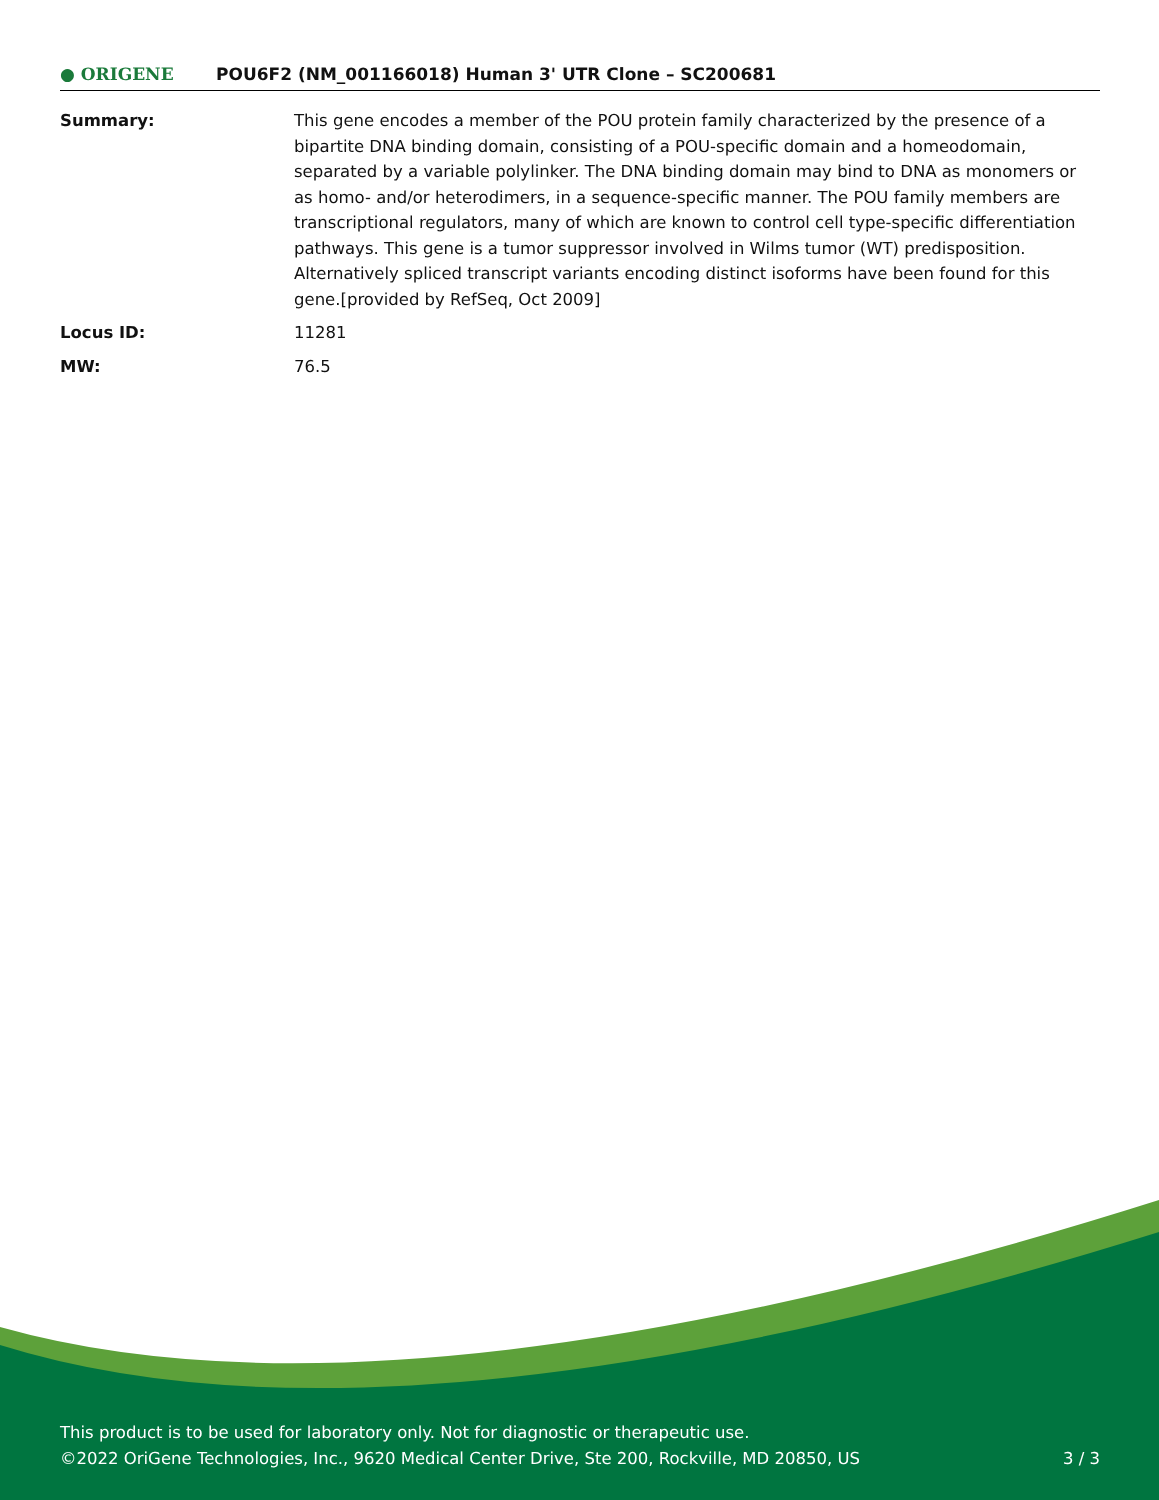● ORIGENE
POU6F2 (NM_001166018) Human 3' UTR Clone – SC200681
| Summary: | This gene encodes a member of the POU protein family characterized by the presence of a bipartite DNA binding domain, consisting of a POU-specific domain and a homeodomain, separated by a variable polylinker. The DNA binding domain may bind to DNA as monomers or as homo- and/or heterodimers, in a sequence-specific manner. The POU family members are transcriptional regulators, many of which are known to control cell type-specific differentiation pathways. This gene is a tumor suppressor involved in Wilms tumor (WT) predisposition. Alternatively spliced transcript variants encoding distinct isoforms have been found for this gene.[provided by RefSeq, Oct 2009] |
| Locus ID: | 11281 |
| MW: | 76.5 |
This product is to be used for laboratory only. Not for diagnostic or therapeutic use.
©2022 OriGene Technologies, Inc., 9620 Medical Center Drive, Ste 200, Rockville, MD 20850, US
3 / 3